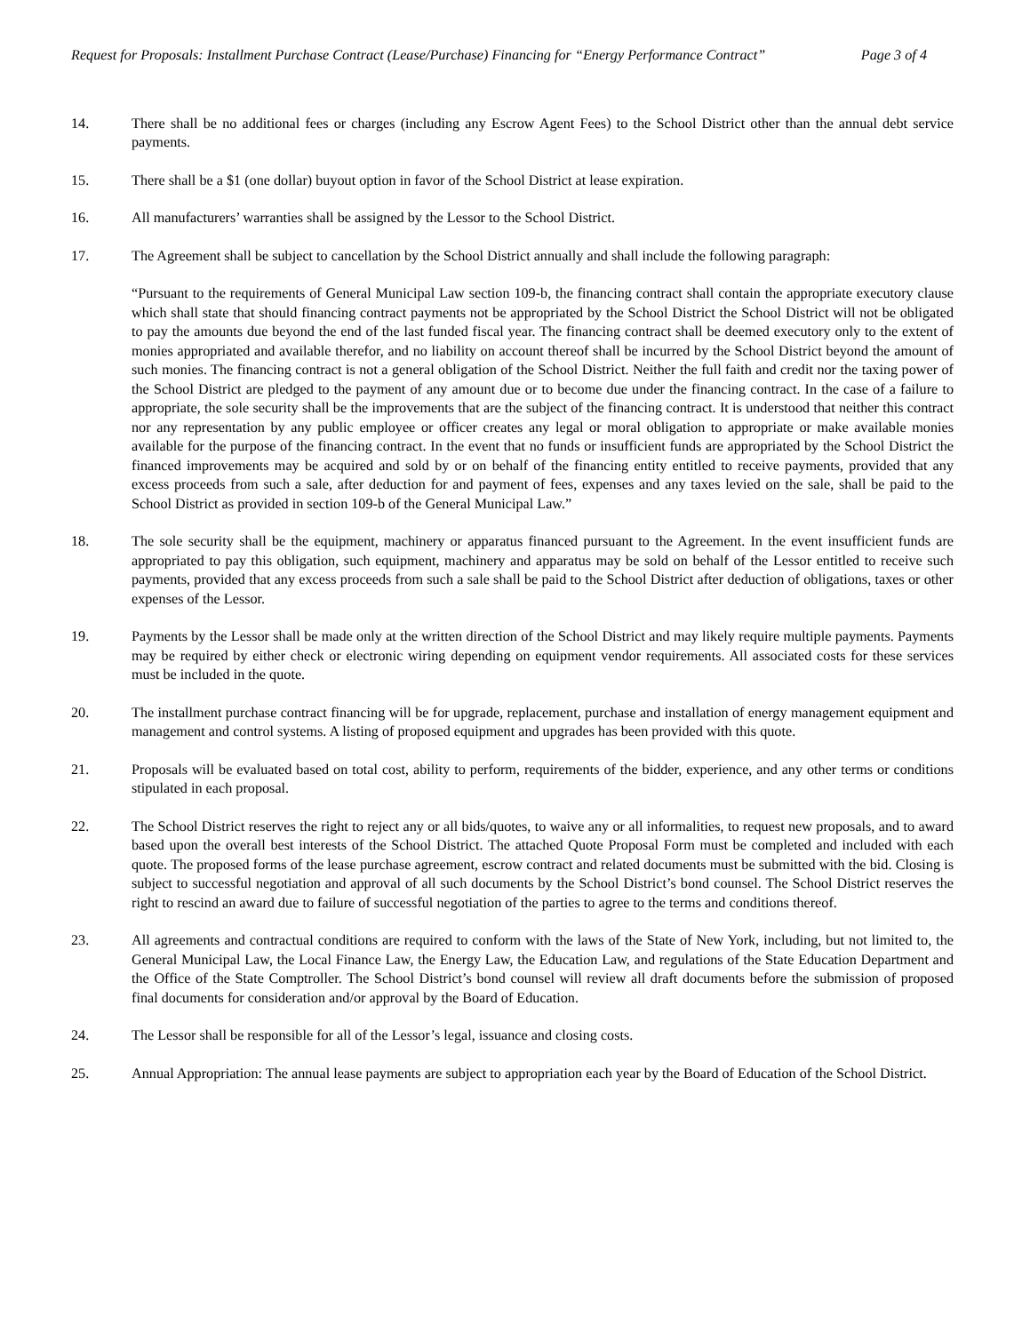Request for Proposals: Installment Purchase Contract (Lease/Purchase) Financing for “Energy Performance Contract” Page 3 of 4
14. There shall be no additional fees or charges (including any Escrow Agent Fees) to the School District other than the annual debt service payments.
15. There shall be a $1 (one dollar) buyout option in favor of the School District at lease expiration.
16. All manufacturers’ warranties shall be assigned by the Lessor to the School District.
17. The Agreement shall be subject to cancellation by the School District annually and shall include the following paragraph:
“Pursuant to the requirements of General Municipal Law section 109-b, the financing contract shall contain the appropriate executory clause which shall state that should financing contract payments not be appropriated by the School District the School District will not be obligated to pay the amounts due beyond the end of the last funded fiscal year. The financing contract shall be deemed executory only to the extent of monies appropriated and available therefor, and no liability on account thereof shall be incurred by the School District beyond the amount of such monies. The financing contract is not a general obligation of the School District. Neither the full faith and credit nor the taxing power of the School District are pledged to the payment of any amount due or to become due under the financing contract. In the case of a failure to appropriate, the sole security shall be the improvements that are the subject of the financing contract. It is understood that neither this contract nor any representation by any public employee or officer creates any legal or moral obligation to appropriate or make available monies available for the purpose of the financing contract. In the event that no funds or insufficient funds are appropriated by the School District the financed improvements may be acquired and sold by or on behalf of the financing entity entitled to receive payments, provided that any excess proceeds from such a sale, after deduction for and payment of fees, expenses and any taxes levied on the sale, shall be paid to the School District as provided in section 109-b of the General Municipal Law.”
18. The sole security shall be the equipment, machinery or apparatus financed pursuant to the Agreement. In the event insufficient funds are appropriated to pay this obligation, such equipment, machinery and apparatus may be sold on behalf of the Lessor entitled to receive such payments, provided that any excess proceeds from such a sale shall be paid to the School District after deduction of obligations, taxes or other expenses of the Lessor.
19. Payments by the Lessor shall be made only at the written direction of the School District and may likely require multiple payments. Payments may be required by either check or electronic wiring depending on equipment vendor requirements. All associated costs for these services must be included in the quote.
20. The installment purchase contract financing will be for upgrade, replacement, purchase and installation of energy management equipment and management and control systems. A listing of proposed equipment and upgrades has been provided with this quote.
21. Proposals will be evaluated based on total cost, ability to perform, requirements of the bidder, experience, and any other terms or conditions stipulated in each proposal.
22. The School District reserves the right to reject any or all bids/quotes, to waive any or all informalities, to request new proposals, and to award based upon the overall best interests of the School District. The attached Quote Proposal Form must be completed and included with each quote. The proposed forms of the lease purchase agreement, escrow contract and related documents must be submitted with the bid. Closing is subject to successful negotiation and approval of all such documents by the School District’s bond counsel. The School District reserves the right to rescind an award due to failure of successful negotiation of the parties to agree to the terms and conditions thereof.
23. All agreements and contractual conditions are required to conform with the laws of the State of New York, including, but not limited to, the General Municipal Law, the Local Finance Law, the Energy Law, the Education Law, and regulations of the State Education Department and the Office of the State Comptroller. The School District’s bond counsel will review all draft documents before the submission of proposed final documents for consideration and/or approval by the Board of Education.
24. The Lessor shall be responsible for all of the Lessor’s legal, issuance and closing costs.
25. Annual Appropriation: The annual lease payments are subject to appropriation each year by the Board of Education of the School District.